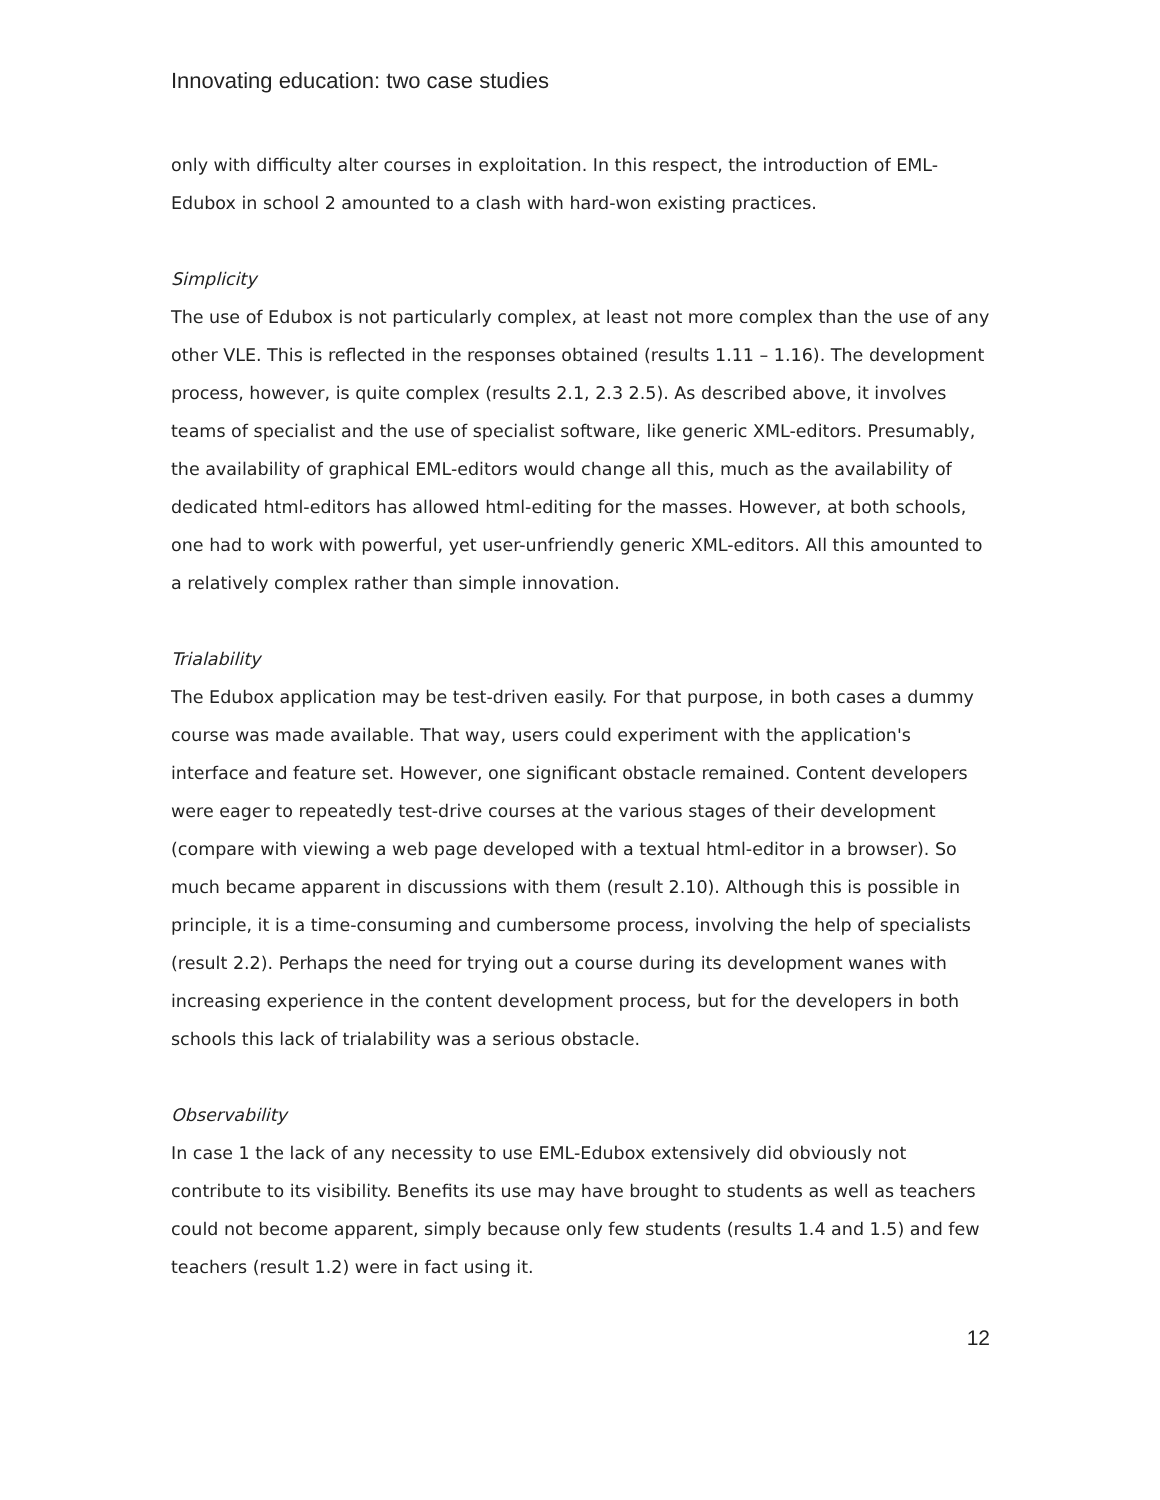Innovating education: two case studies
only with difficulty alter courses in exploitation. In this respect, the introduction of EML-Edubox in school 2 amounted to a clash with hard-won existing practices.
Simplicity
The use of Edubox is not particularly complex, at least not more complex than the use of any other VLE. This is reflected in the responses obtained (results 1.11 – 1.16). The development process, however, is quite complex (results 2.1, 2.3 2.5). As described above, it involves teams of specialist and the use of specialist software, like generic XML-editors. Presumably, the availability of graphical EML-editors would change all this, much as the availability of dedicated html-editors has allowed html-editing for the masses. However, at both schools, one had to work with powerful, yet user-unfriendly generic XML-editors. All this amounted to a relatively complex rather than simple innovation.
Trialability
The Edubox application may be test-driven easily. For that purpose, in both cases a dummy course was made available. That way, users could experiment with the application's interface and feature set. However, one significant obstacle remained. Content developers were eager to repeatedly test-drive courses at the various stages of their development (compare with viewing a web page developed with a textual html-editor in a browser). So much became apparent in discussions with them (result 2.10). Although this is possible in principle, it is a time-consuming and cumbersome process, involving the help of specialists (result 2.2). Perhaps the need for trying out a course during its development wanes with increasing experience in the content development process, but for the developers in both schools this lack of trialability was a serious obstacle.
Observability
In case 1 the lack of any necessity to use EML-Edubox extensively did obviously not contribute to its visibility. Benefits its use may have brought to students as well as teachers could not become apparent, simply because only few students (results 1.4 and 1.5) and few teachers (result 1.2) were in fact using it.
12